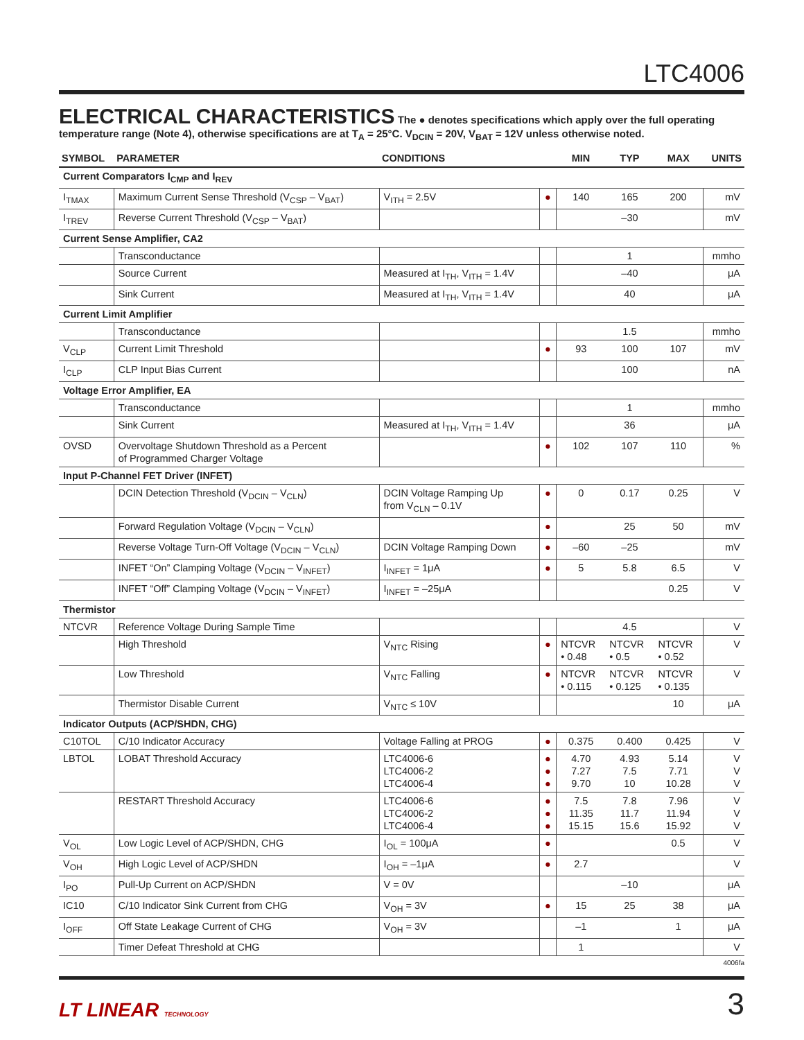LTC4006
ELECTRICAL CHARACTERISTICS
The ● denotes specifications which apply over the full operating temperature range (Note 4), otherwise specifications are at T<sub>A</sub> = 25°C. V<sub>DCIN</sub> = 20V, V<sub>BAT</sub> = 12V unless otherwise noted.
| SYMBOL | PARAMETER | CONDITIONS | | MIN | TYP | MAX | UNITS |
| --- | --- | --- | --- | --- | --- | --- | --- |
| Current Comparators I<sub>CMP</sub> and I<sub>REV</sub> | | | | | | | |
| I<sub>TMAX</sub> | Maximum Current Sense Threshold (V<sub>CSP</sub> – V<sub>BAT</sub>) | V<sub>ITH</sub> = 2.5V | ● | 140 | 165 | 200 | mV |
| I<sub>TREV</sub> | Reverse Current Threshold (V<sub>CSP</sub> – V<sub>BAT</sub>) | | | | –30 | | mV |
| Current Sense Amplifier, CA2 | | | | | | | |
| | Transconductance | | | | 1 | | mmho |
| | Source Current | Measured at I<sub>TH</sub>, V<sub>ITH</sub> = 1.4V | | | –40 | | μA |
| | Sink Current | Measured at I<sub>TH</sub>, V<sub>ITH</sub> = 1.4V | | | 40 | | μA |
| Current Limit Amplifier | | | | | | | |
| | Transconductance | | | | 1.5 | | mmho |
| V<sub>CLP</sub> | Current Limit Threshold | | ● | 93 | 100 | 107 | mV |
| I<sub>CLP</sub> | CLP Input Bias Current | | | | 100 | | nA |
| Voltage Error Amplifier, EA | | | | | | | |
| | Transconductance | | | | 1 | | mmho |
| | Sink Current | Measured at I<sub>TH</sub>, V<sub>ITH</sub> = 1.4V | | | 36 | | μA |
| OVSD | Overvoltage Shutdown Threshold as a Percent of Programmed Charger Voltage | | ● | 102 | 107 | 110 | % |
| Input P-Channel FET Driver (INFET) | | | | | | | |
| | DCIN Detection Threshold (V<sub>DCIN</sub> – V<sub>CLN</sub>) | DCIN Voltage Ramping Up from V<sub>CLN</sub> – 0.1V | ● | 0 | 0.17 | 0.25 | V |
| | Forward Regulation Voltage (V<sub>DCIN</sub> – V<sub>CLN</sub>) | | ● | | 25 | 50 | mV |
| | Reverse Voltage Turn-Off Voltage (V<sub>DCIN</sub> – V<sub>CLN</sub>) | DCIN Voltage Ramping Down | ● | –60 | –25 | | mV |
| | INFET “On” Clamping Voltage (V<sub>DCIN</sub> – V<sub>INFET</sub>) | I<sub>INFET</sub> = 1μA | ● | 5 | 5.8 | 6.5 | V |
| | INFET “Off” Clamping Voltage (V<sub>DCIN</sub> – V<sub>INFET</sub>) | I<sub>INFET</sub> = –25μA | | | | 0.25 | V |
| Thermistor | | | | | | | |
| NTCVR | Reference Voltage During Sample Time | | | | 4.5 | | V |
| | High Threshold | V<sub>NTC</sub> Rising | ● | NTCVR • 0.48 | NTCVR • 0.5 | NTCVR • 0.52 | V |
| | Low Threshold | V<sub>NTC</sub> Falling | ● | NTCVR • 0.115 | NTCVR • 0.125 | NTCVR • 0.135 | V |
| | Thermistor Disable Current | V<sub>NTC</sub> ≤ 10V | | | | 10 | μA |
| Indicator Outputs (ACP/SHDN, CHG) | | | | | | | |
| C10TOL | C/10 Indicator Accuracy | Voltage Falling at PROG | ● | 0.375 | 0.400 | 0.425 | V |
| LBTOL | LOBAT Threshold Accuracy | LTC4006-6 LTC4006-2 LTC4006-4 | ● ● ● | 4.70 7.27 9.70 | 4.93 7.5 10 | 5.14 7.71 10.28 | V V V |
| | RESTART Threshold Accuracy | LTC4006-6 LTC4006-2 LTC4006-4 | ● ● ● | 7.5 11.35 15.15 | 7.8 11.7 15.6 | 7.96 11.94 15.92 | V V V |
| V<sub>OL</sub> | Low Logic Level of ACP/SHDN, CHG | I<sub>OL</sub> = 100μA | ● | | | 0.5 | V |
| V<sub>OH</sub> | High Logic Level of ACP/SHDN | I<sub>OH</sub> = –1μA | ● | 2.7 | | | V |
| I<sub>PO</sub> | Pull-Up Current on ACP/SHDN | V = 0V | | | –10 | | μA |
| IC10 | C/10 Indicator Sink Current from CHG | V<sub>OH</sub> = 3V | ● | 15 | 25 | 38 | μA |
| I<sub>OFF</sub> | Off State Leakage Current of CHG | V<sub>OH</sub> = 3V | | –1 | | 1 | μA |
| | Timer Defeat Threshold at CHG | | | 1 | | | V |
4006fa
LT LINEAR TECHNOLOGY 3